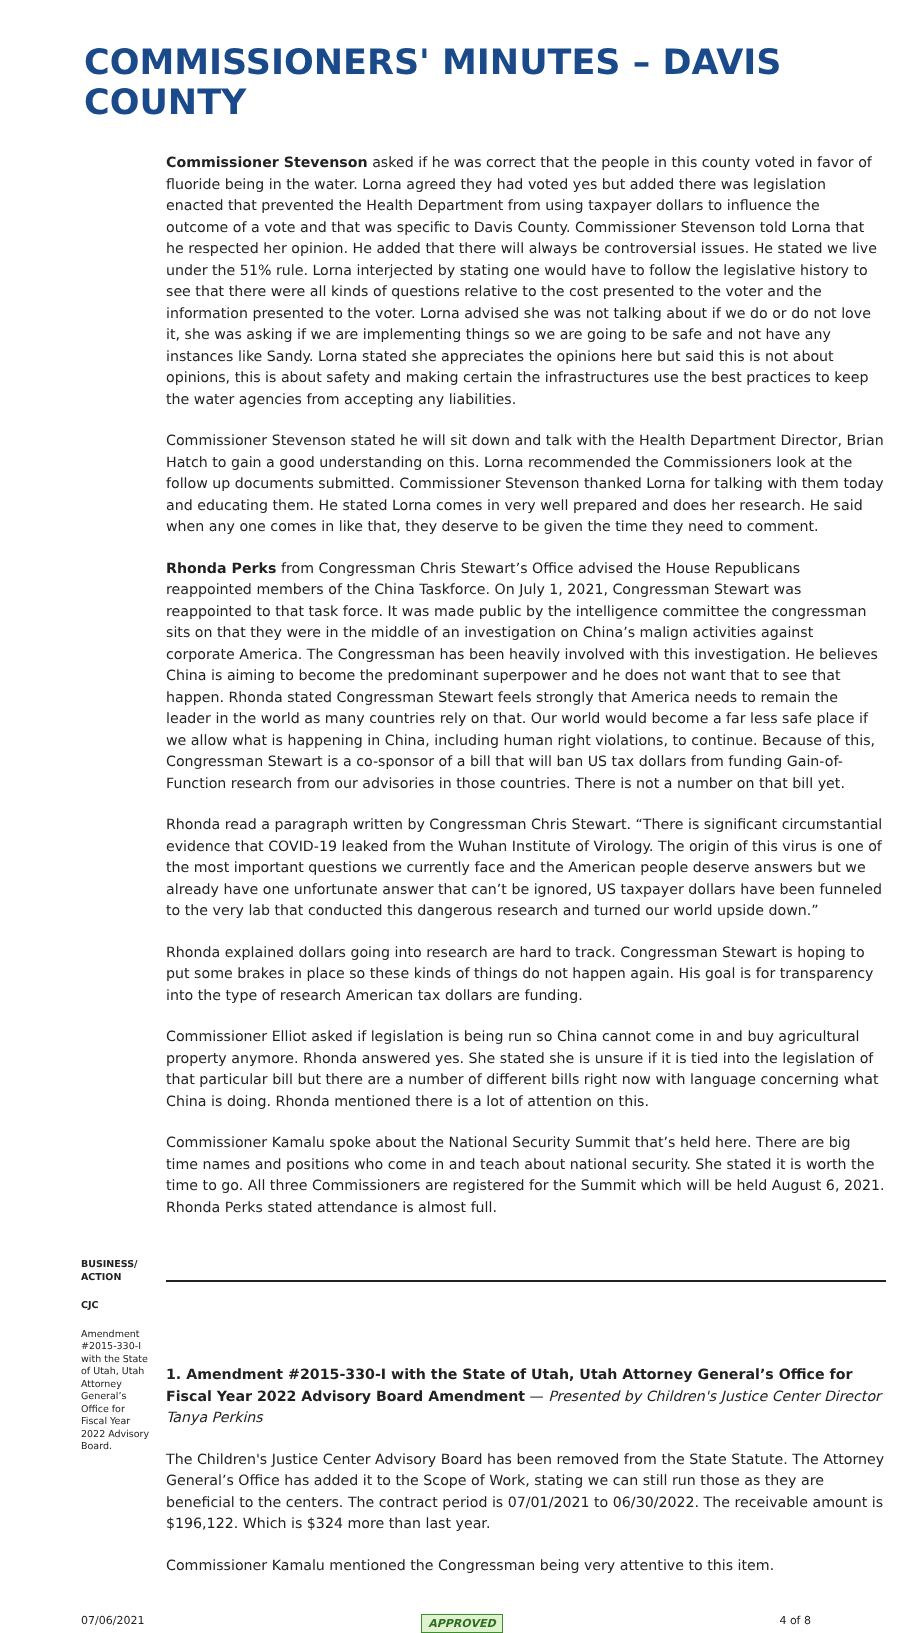COMMISSIONERS' MINUTES – DAVIS COUNTY
Commissioner Stevenson asked if he was correct that the people in this county voted in favor of fluoride being in the water. Lorna agreed they had voted yes but added there was legislation enacted that prevented the Health Department from using taxpayer dollars to influence the outcome of a vote and that was specific to Davis County. Commissioner Stevenson told Lorna that he respected her opinion. He added that there will always be controversial issues. He stated we live under the 51% rule. Lorna interjected by stating one would have to follow the legislative history to see that there were all kinds of questions relative to the cost presented to the voter and the information presented to the voter. Lorna advised she was not talking about if we do or do not love it, she was asking if we are implementing things so we are going to be safe and not have any instances like Sandy. Lorna stated she appreciates the opinions here but said this is not about opinions, this is about safety and making certain the infrastructures use the best practices to keep the water agencies from accepting any liabilities.
Commissioner Stevenson stated he will sit down and talk with the Health Department Director, Brian Hatch to gain a good understanding on this. Lorna recommended the Commissioners look at the follow up documents submitted. Commissioner Stevenson thanked Lorna for talking with them today and educating them. He stated Lorna comes in very well prepared and does her research. He said when any one comes in like that, they deserve to be given the time they need to comment.
Rhonda Perks from Congressman Chris Stewart’s Office advised the House Republicans reappointed members of the China Taskforce. On July 1, 2021, Congressman Stewart was reappointed to that task force. It was made public by the intelligence committee the congressman sits on that they were in the middle of an investigation on China’s malign activities against corporate America. The Congressman has been heavily involved with this investigation. He believes China is aiming to become the predominant superpower and he does not want that to see that happen. Rhonda stated Congressman Stewart feels strongly that America needs to remain the leader in the world as many countries rely on that. Our world would become a far less safe place if we allow what is happening in China, including human right violations, to continue. Because of this, Congressman Stewart is a co-sponsor of a bill that will ban US tax dollars from funding Gain-of-Function research from our advisories in those countries. There is not a number on that bill yet.
Rhonda read a paragraph written by Congressman Chris Stewart. “There is significant circumstantial evidence that COVID-19 leaked from the Wuhan Institute of Virology. The origin of this virus is one of the most important questions we currently face and the American people deserve answers but we already have one unfortunate answer that can’t be ignored, US taxpayer dollars have been funneled to the very lab that conducted this dangerous research and turned our world upside down.”
Rhonda explained dollars going into research are hard to track. Congressman Stewart is hoping to put some brakes in place so these kinds of things do not happen again. His goal is for transparency into the type of research American tax dollars are funding.
Commissioner Elliot asked if legislation is being run so China cannot come in and buy agricultural property anymore. Rhonda answered yes. She stated she is unsure if it is tied into the legislation of that particular bill but there are a number of different bills right now with language concerning what China is doing. Rhonda mentioned there is a lot of attention on this.
Commissioner Kamalu spoke about the National Security Summit that’s held here. There are big time names and positions who come in and teach about national security. She stated it is worth the time to go. All three Commissioners are registered for the Summit which will be held August 6, 2021. Rhonda Perks stated attendance is almost full.
BUSINESS/ ACTION
CJC
Amendment #2015-330-I with the State of Utah, Utah Attorney General’s Office for Fiscal Year 2022 Advisory Board.
1. Amendment #2015-330-I with the State of Utah, Utah Attorney General’s Office for Fiscal Year 2022 Advisory Board Amendment — Presented by Children's Justice Center Director Tanya Perkins
The Children's Justice Center Advisory Board has been removed from the State Statute. The Attorney General’s Office has added it to the Scope of Work, stating we can still run those as they are beneficial to the centers. The contract period is 07/01/2021 to 06/30/2022. The receivable amount is $196,122. Which is $324 more than last year.
Commissioner Kamalu mentioned the Congressman being very attentive to this item.
07/06/2021 APPROVED 4 of 8